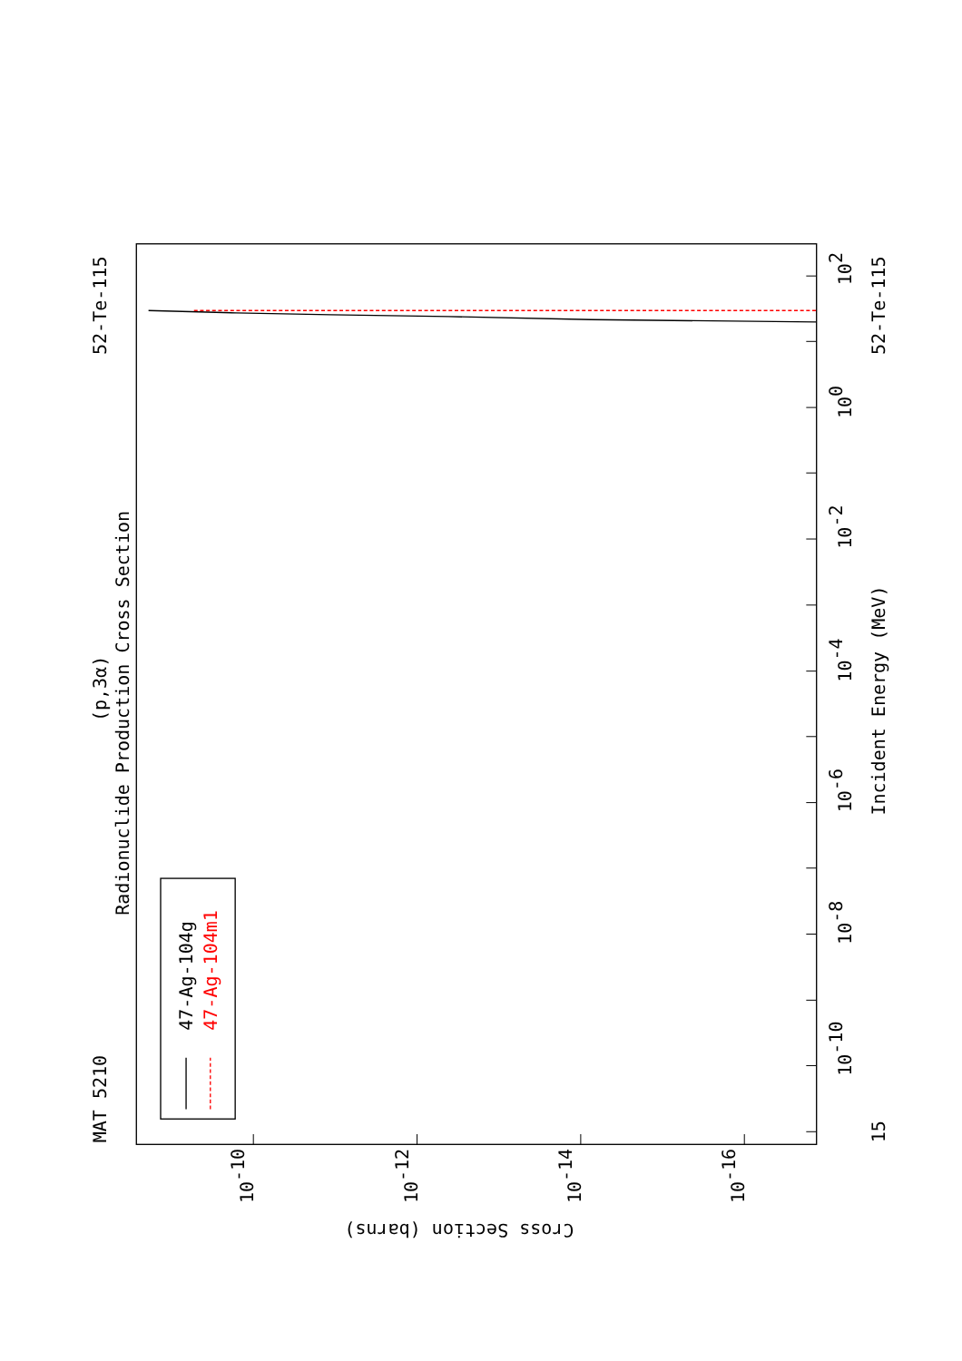47-Ag-104g
47-Ag-104m1
MAT 5210
52-Te-115
52-Te-115
(p,3α)
Radionuclide Production Cross Section
Incident Energy (MeV)
15
102
100
10-2
10-4
10-6
10-8
10-10
10-10
10-12
10-14
10-16
Cross Section (barns)